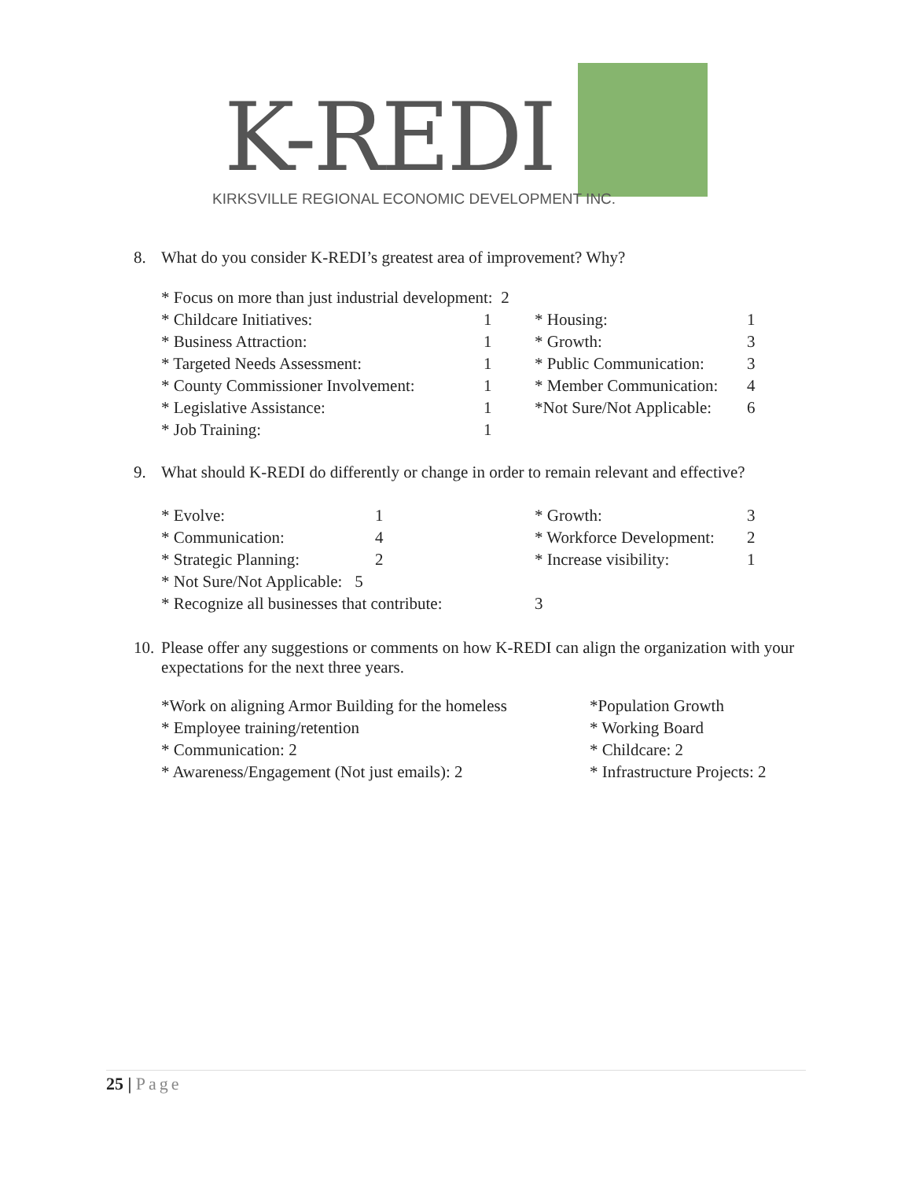K-REDI
KIRKSVILLE REGIONAL ECONOMIC DEVELOPMENT INC.
8. What do you consider K-REDI’s greatest area of improvement? Why?
| * Focus on more than just industrial development: 2 | | | |
| * Childcare Initiatives: | 1 | * Housing: | 1 |
| * Business Attraction: | 1 | * Growth: | 3 |
| * Targeted Needs Assessment: | 1 | * Public Communication: | 3 |
| * County Commissioner Involvement: | 1 | * Member Communication: | 4 |
| * Legislative Assistance: | 1 | *Not Sure/Not Applicable: | 6 |
| * Job Training: | 1 | | |
9. What should K-REDI do differently or change in order to remain relevant and effective?
| * Evolve: | 1 | * Growth: | 3 |
| * Communication: | 4 | * Workforce Development: | 2 |
| * Strategic Planning: | 2 | * Increase visibility: | 1 |
| * Not Sure/Not Applicable: 5 | | | |
| * Recognize all businesses that contribute: | | 3 | |
10. Please offer any suggestions or comments on how K-REDI can align the organization with your expectations for the next three years.
| *Work on aligning Armor Building for the homeless | *Population Growth |
| * Employee training/retention | * Working Board |
| * Communication: 2 | * Childcare: 2 |
| * Awareness/Engagement (Not just emails): 2 | * Infrastructure Projects: 2 |
25 | Page